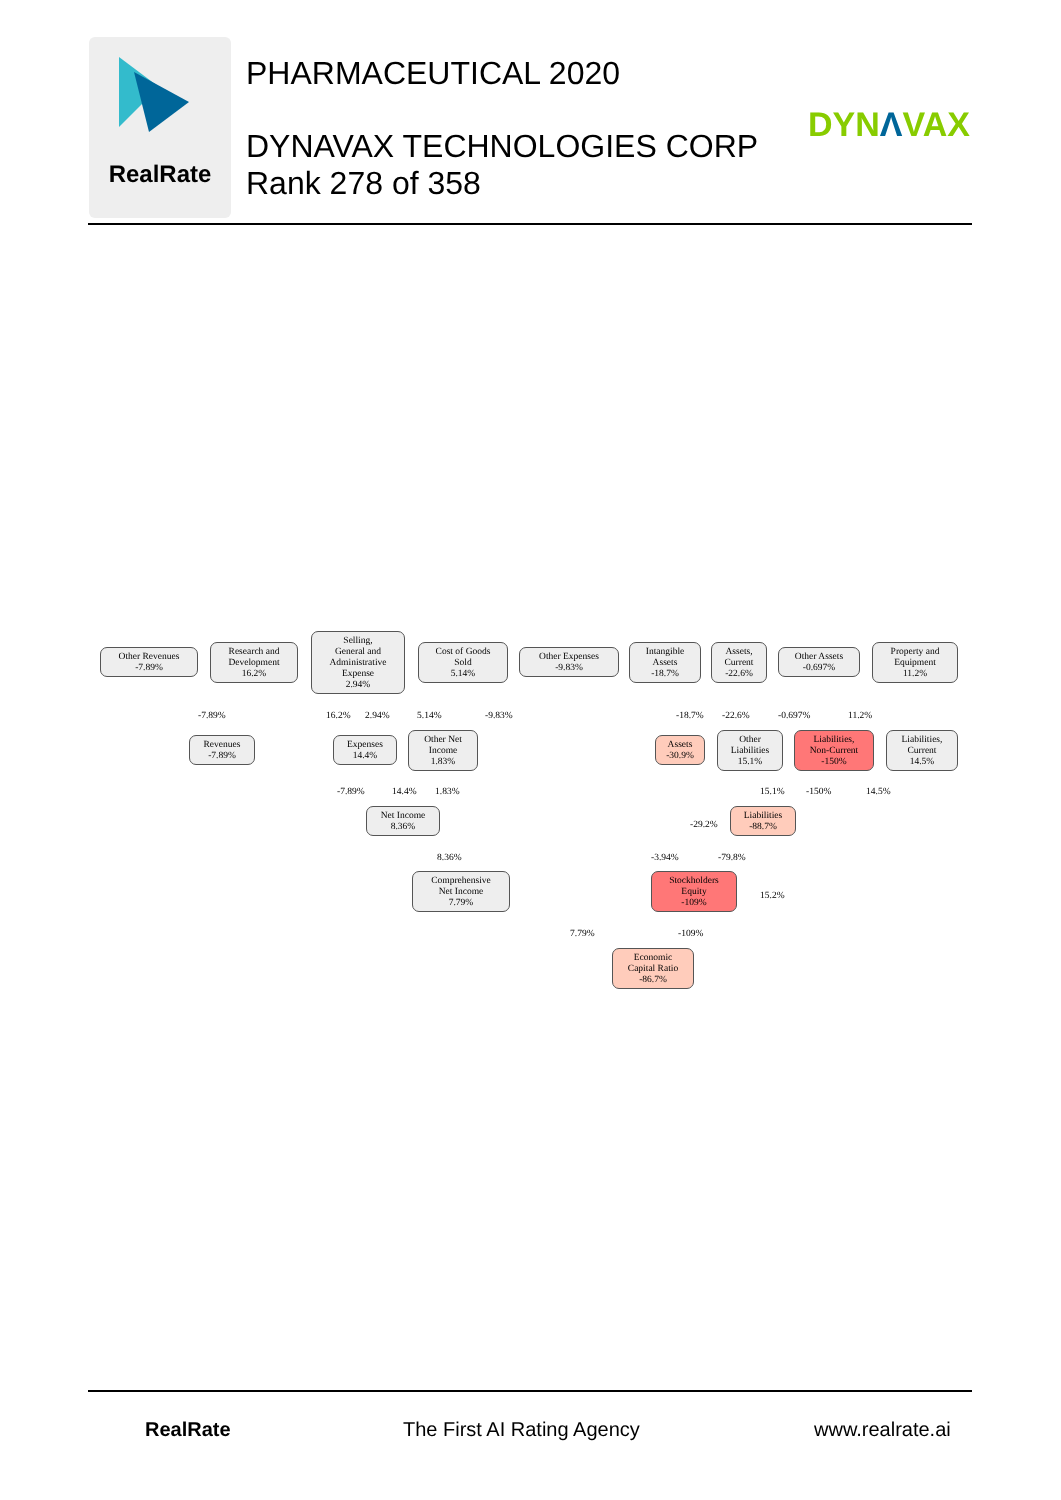RealRate
PHARMACEUTICAL 2020
DYNAVAX TECHNOLOGIES CORP
Rank 278 of 358
DYNΛVAX
Other Revenues
-7.89%
Research and
Development
16.2%
Selling,
General and
Administrative
Expense
2.94%
Cost of Goods
Sold
5.14%
Other Expenses
-9.83%
Intangible
Assets
-18.7%
Assets,
Current
-22.6%
Other Assets
-0.697%
Property and
Equipment
11.2%
Revenues
-7.89%
Expenses
14.4%
Other Net
Income
1.83%
Assets
-30.9%
Other
Liabilities
15.1%
Liabilities,
Non-Current
-150%
Liabilities,
Current
14.5%
Net Income
8.36%
Liabilities
-88.7%
Comprehensive
Net Income
7.79%
Stockholders
Equity
-109%
Economic
Capital Ratio
-86.7%
-7.89% 16.2% 2.94% 5.14% -9.83% -18.7% -22.6% -0.697% 11.2%
-7.89% 14.4% 1.83% 15.1% -150% 14.5%
-29.2%
8.36% -3.94% -79.8%
15.2%
7.79% -109%
RealRate The First AI Rating Agency www.realrate.ai